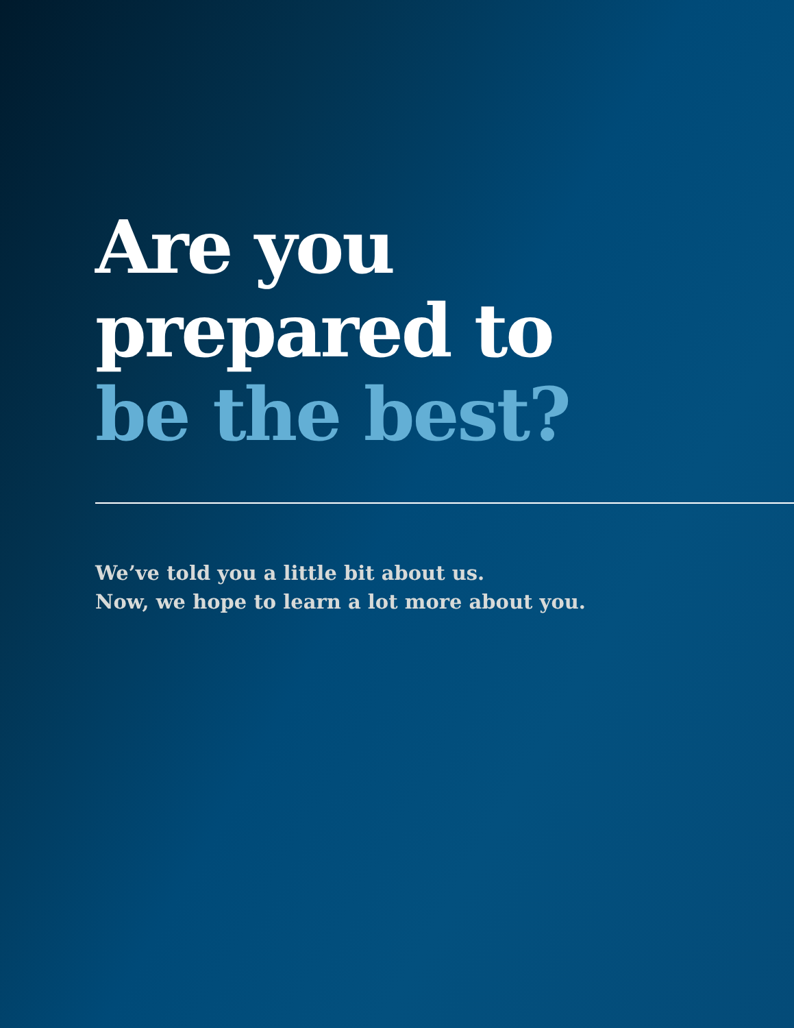Are you
prepared to
be the best?
We’ve told you a little bit about us.
Now, we hope to learn a lot more about you.